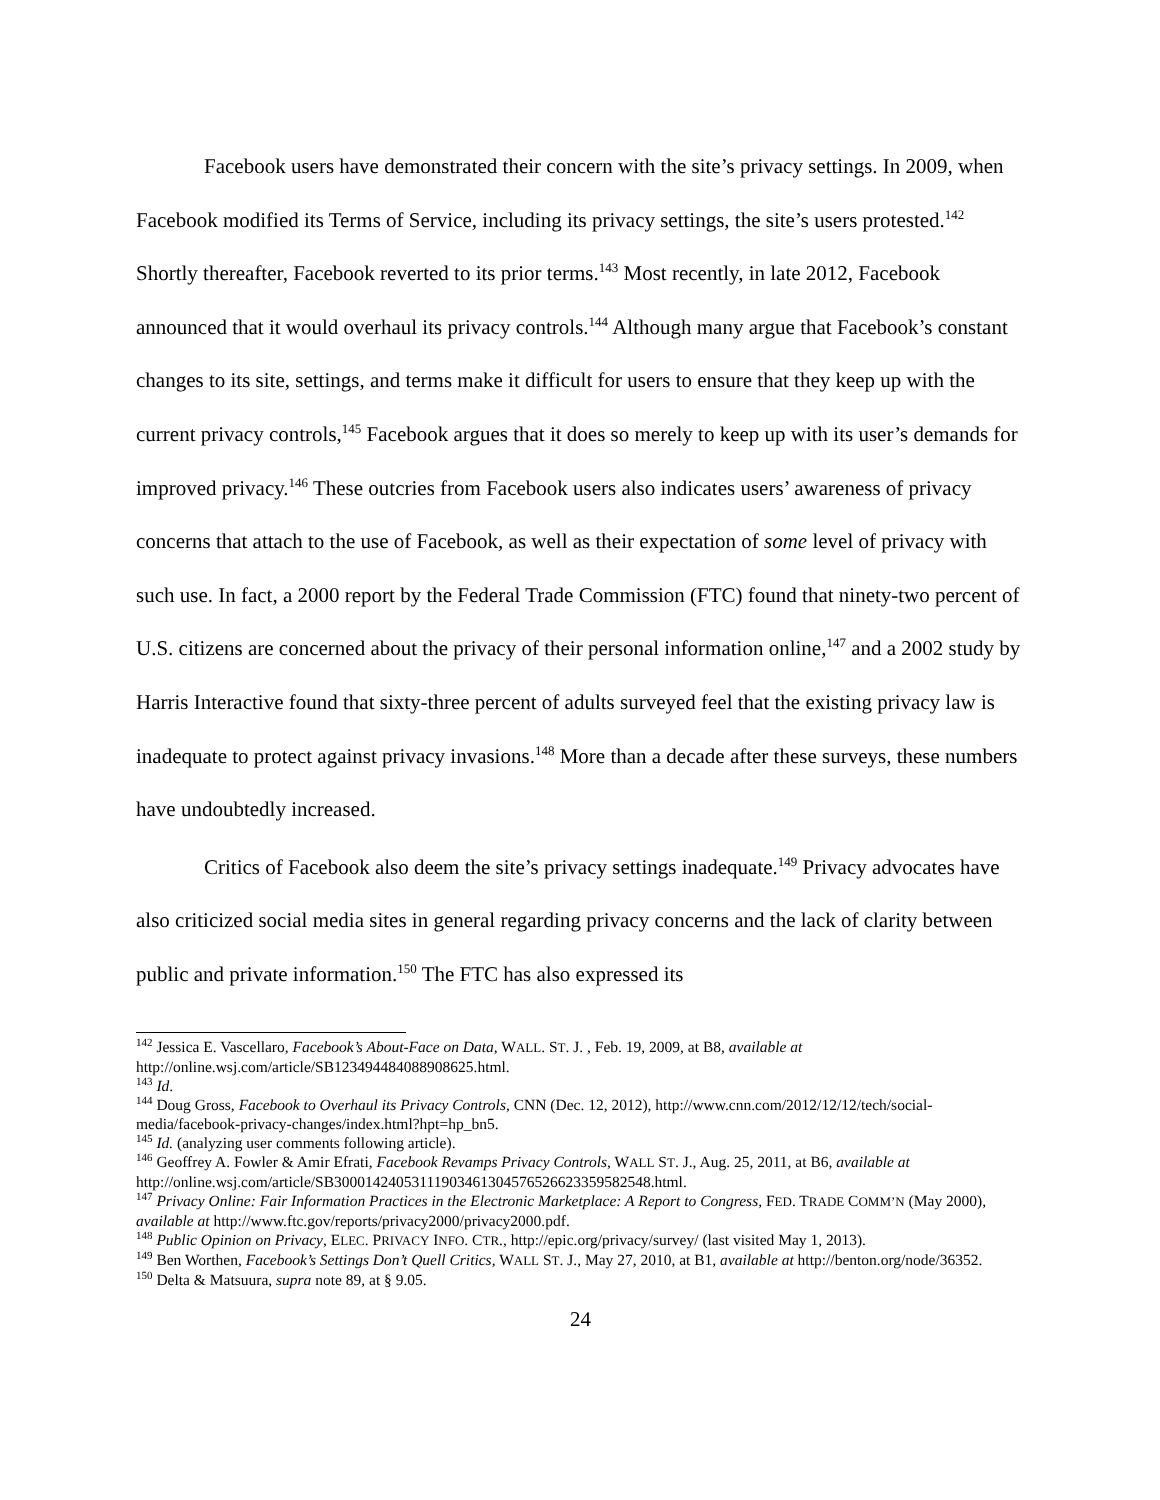Facebook users have demonstrated their concern with the site’s privacy settings. In 2009, when Facebook modified its Terms of Service, including its privacy settings, the site’s users protested.<sup>142</sup> Shortly thereafter, Facebook reverted to its prior terms.<sup>143</sup> Most recently, in late 2012, Facebook announced that it would overhaul its privacy controls.<sup>144</sup> Although many argue that Facebook’s constant changes to its site, settings, and terms make it difficult for users to ensure that they keep up with the current privacy controls,<sup>145</sup> Facebook argues that it does so merely to keep up with its user’s demands for improved privacy.<sup>146</sup> These outcries from Facebook users also indicates users’ awareness of privacy concerns that attach to the use of Facebook, as well as their expectation of some level of privacy with such use. In fact, a 2000 report by the Federal Trade Commission (FTC) found that ninety-two percent of U.S. citizens are concerned about the privacy of their personal information online,<sup>147</sup> and a 2002 study by Harris Interactive found that sixty-three percent of adults surveyed feel that the existing privacy law is inadequate to protect against privacy invasions.<sup>148</sup> More than a decade after these surveys, these numbers have undoubtedly increased.
Critics of Facebook also deem the site’s privacy settings inadequate.<sup>149</sup> Privacy advocates have also criticized social media sites in general regarding privacy concerns and the lack of clarity between public and private information.<sup>150</sup> The FTC has also expressed its
<sup>142</sup> Jessica E. Vascellaro, Facebook’s About-Face on Data, WALL. ST. J. , Feb. 19, 2009, at B8, available at http://online.wsj.com/article/SB123494484088908625.html.
<sup>143</sup> Id.
<sup>144</sup> Doug Gross, Facebook to Overhaul its Privacy Controls, CNN (Dec. 12, 2012), http://www.cnn.com/2012/12/12/tech/social-media/facebook-privacy-changes/index.html?hpt=hp_bn5.
<sup>145</sup> Id. (analyzing user comments following article).
<sup>146</sup> Geoffrey A. Fowler & Amir Efrati, Facebook Revamps Privacy Controls, WALL ST. J., Aug. 25, 2011, at B6, available at http://online.wsj.com/article/SB30001424053111903461304576526623359582548.html.
<sup>147</sup> Privacy Online: Fair Information Practices in the Electronic Marketplace: A Report to Congress, FED. TRADE COMM’N (May 2000), available at http://www.ftc.gov/reports/privacy2000/privacy2000.pdf.
<sup>148</sup> Public Opinion on Privacy, ELEC. PRIVACY INFO. CTR., http://epic.org/privacy/survey/ (last visited May 1, 2013).
<sup>149</sup> Ben Worthen, Facebook’s Settings Don’t Quell Critics, WALL ST. J., May 27, 2010, at B1, available at http://benton.org/node/36352.
<sup>150</sup> Delta & Matsuura, supra note 89, at § 9.05.
24